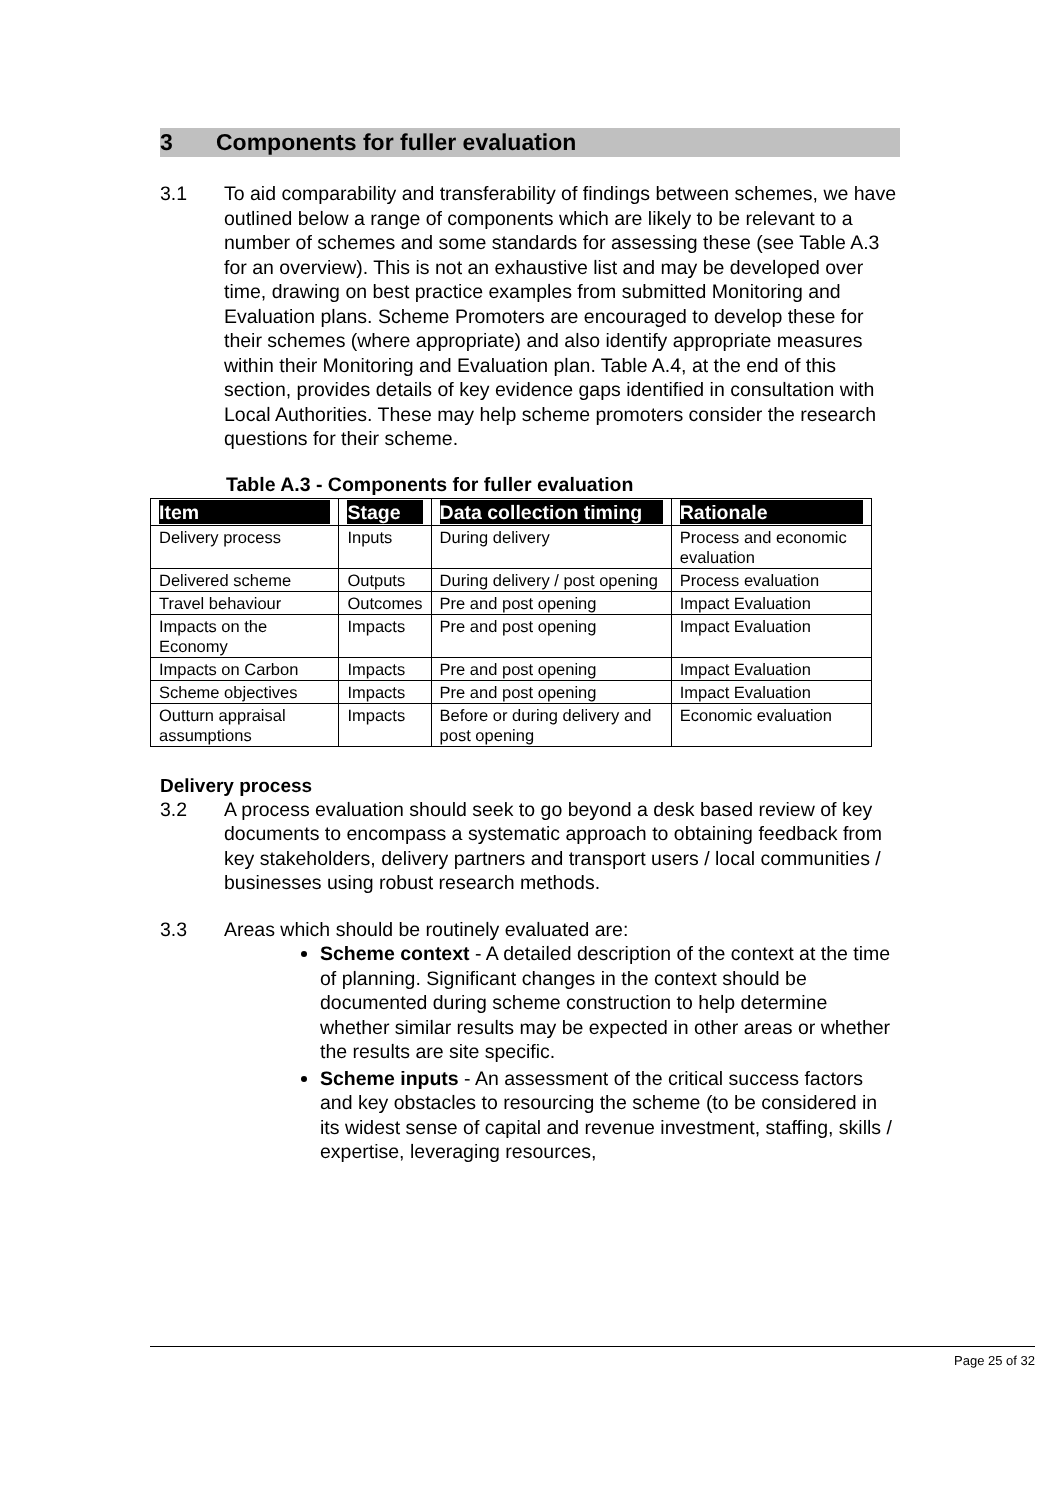3 Components for fuller evaluation
3.1 To aid comparability and transferability of findings between schemes, we have outlined below a range of components which are likely to be relevant to a number of schemes and some standards for assessing these (see Table A.3 for an overview). This is not an exhaustive list and may be developed over time, drawing on best practice examples from submitted Monitoring and Evaluation plans. Scheme Promoters are encouraged to develop these for their schemes (where appropriate) and also identify appropriate measures within their Monitoring and Evaluation plan. Table A.4, at the end of this section, provides details of key evidence gaps identified in consultation with Local Authorities. These may help scheme promoters consider the research questions for their scheme.
Table A.3 - Components for fuller evaluation
| Item | Stage | Data collection timing | Rationale |
| --- | --- | --- | --- |
| Delivery process | Inputs | During delivery | Process and economic evaluation |
| Delivered scheme | Outputs | During delivery / post opening | Process evaluation |
| Travel behaviour | Outcomes | Pre and post opening | Impact Evaluation |
| Impacts on the Economy | Impacts | Pre and post opening | Impact Evaluation |
| Impacts on Carbon | Impacts | Pre and post opening | Impact Evaluation |
| Scheme objectives | Impacts | Pre and post opening | Impact Evaluation |
| Outturn appraisal assumptions | Impacts | Before or during delivery and post opening | Economic evaluation |
Delivery process
3.2 A process evaluation should seek to go beyond a desk based review of key documents to encompass a systematic approach to obtaining feedback from key stakeholders, delivery partners and transport users / local communities / businesses using robust research methods.
3.3 Areas which should be routinely evaluated are:
Scheme context - A detailed description of the context at the time of planning. Significant changes in the context should be documented during scheme construction to help determine whether similar results may be expected in other areas or whether the results are site specific.
Scheme inputs - An assessment of the critical success factors and key obstacles to resourcing the scheme (to be considered in its widest sense of capital and revenue investment, staffing, skills / expertise, leveraging resources,
Page 25 of 32